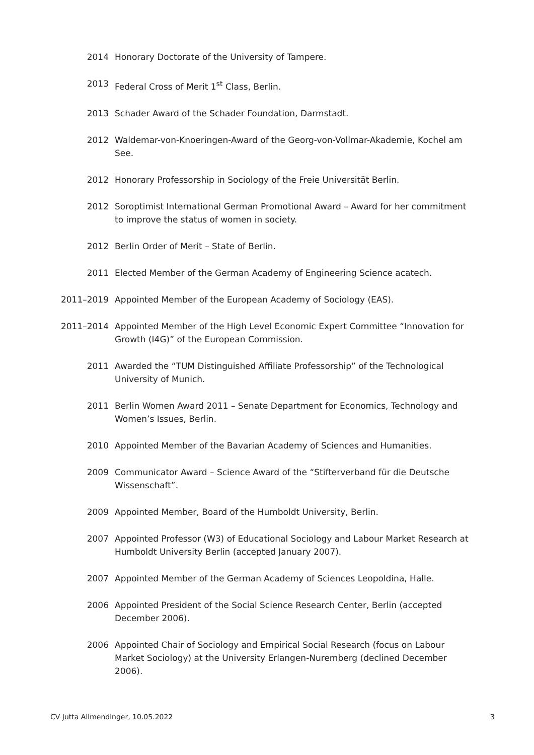2014 Honorary Doctorate of the University of Tampere.
2013 Federal Cross of Merit 1<sup>st</sup> Class, Berlin.
2013 Schader Award of the Schader Foundation, Darmstadt.
2012 Waldemar-von-Knoeringen-Award of the Georg-von-Vollmar-Akademie, Kochel am See.
2012 Honorary Professorship in Sociology of the Freie Universität Berlin.
2012 Soroptimist International German Promotional Award – Award for her commitment to improve the status of women in society.
2012 Berlin Order of Merit – State of Berlin.
2011 Elected Member of the German Academy of Engineering Science acatech.
2011–2019 Appointed Member of the European Academy of Sociology (EAS).
2011–2014 Appointed Member of the High Level Economic Expert Committee “Innovation for Growth (I4G)” of the European Commission.
2011 Awarded the “TUM Distinguished Affiliate Professorship” of the Technological University of Munich.
2011 Berlin Women Award 2011 – Senate Department for Economics, Technology and Women’s Issues, Berlin.
2010 Appointed Member of the Bavarian Academy of Sciences and Humanities.
2009 Communicator Award – Science Award of the “Stifterverband für die Deutsche Wissenschaft”.
2009 Appointed Member, Board of the Humboldt University, Berlin.
2007 Appointed Professor (W3) of Educational Sociology and Labour Market Research at Humboldt University Berlin (accepted January 2007).
2007 Appointed Member of the German Academy of Sciences Leopoldina, Halle.
2006 Appointed President of the Social Science Research Center, Berlin (accepted December 2006).
2006 Appointed Chair of Sociology and Empirical Social Research (focus on Labour Market Sociology) at the University Erlangen-Nuremberg (declined December 2006).
CV Jutta Allmendinger, 10.05.2022 3